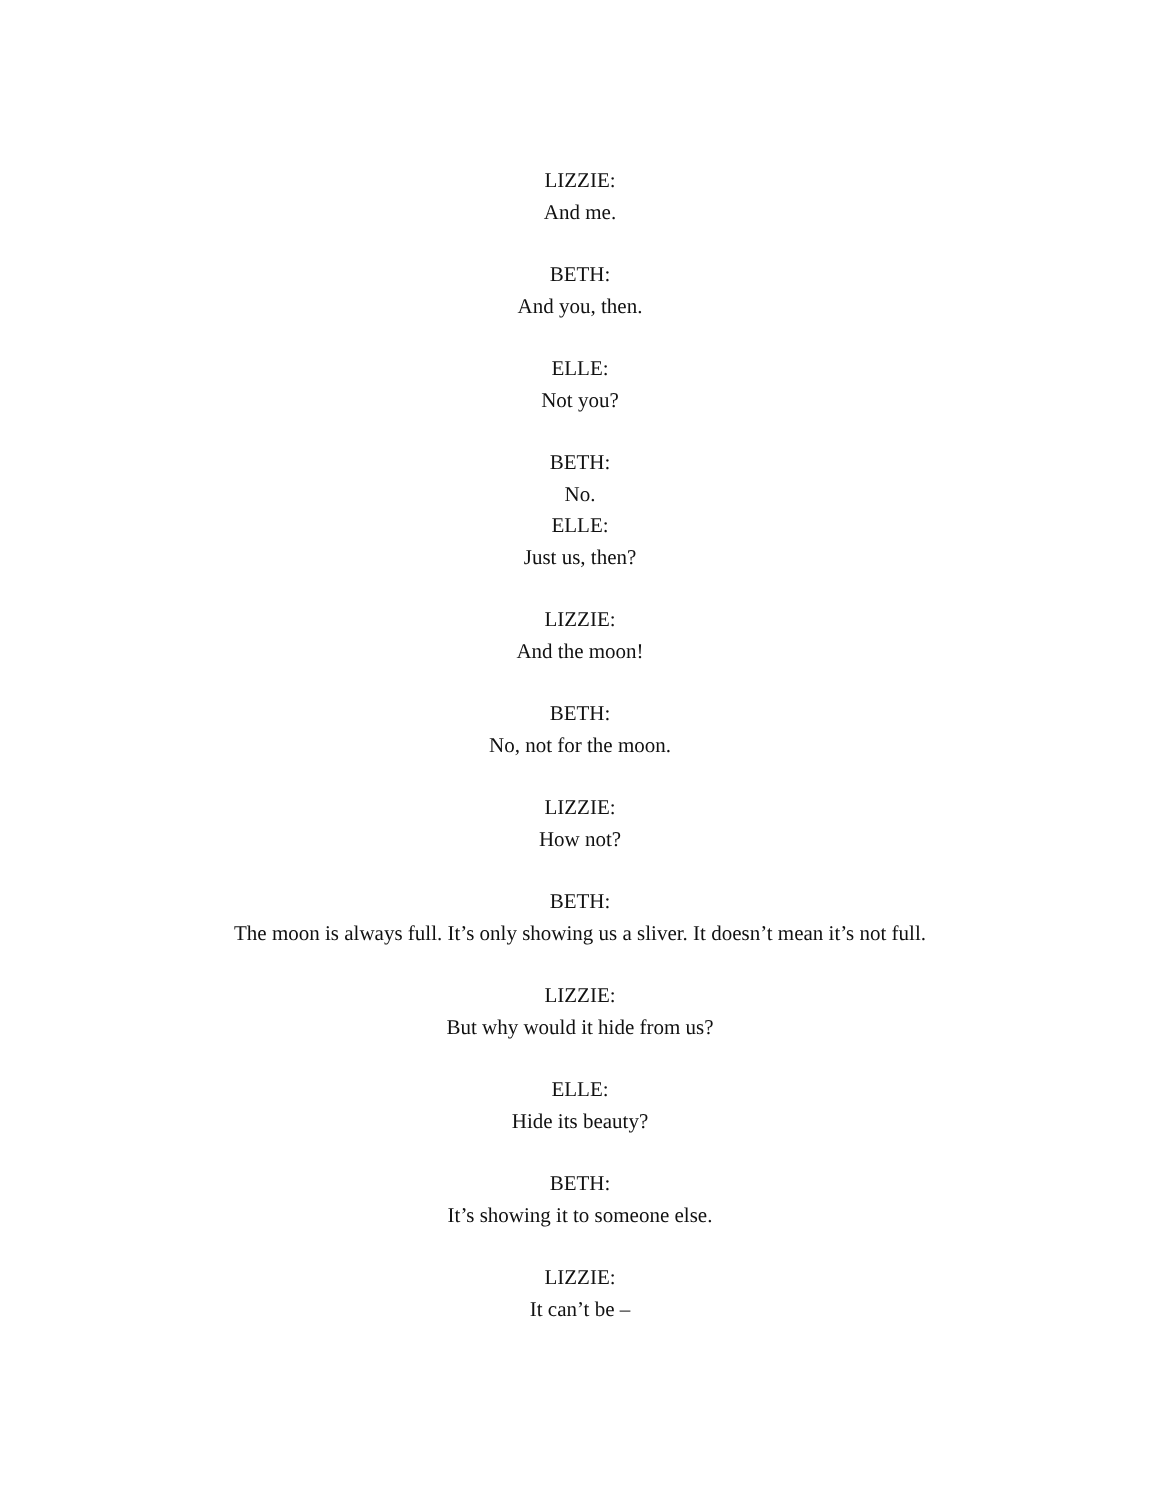LIZZIE:
And me.
BETH:
And you, then.
ELLE:
Not you?
BETH:
No.
ELLE:
Just us, then?
LIZZIE:
And the moon!
BETH:
No, not for the moon.
LIZZIE:
How not?
BETH:
The moon is always full. It’s only showing us a sliver. It doesn’t mean it’s not full.
LIZZIE:
But why would it hide from us?
ELLE:
Hide its beauty?
BETH:
It’s showing it to someone else.
LIZZIE:
It can’t be –